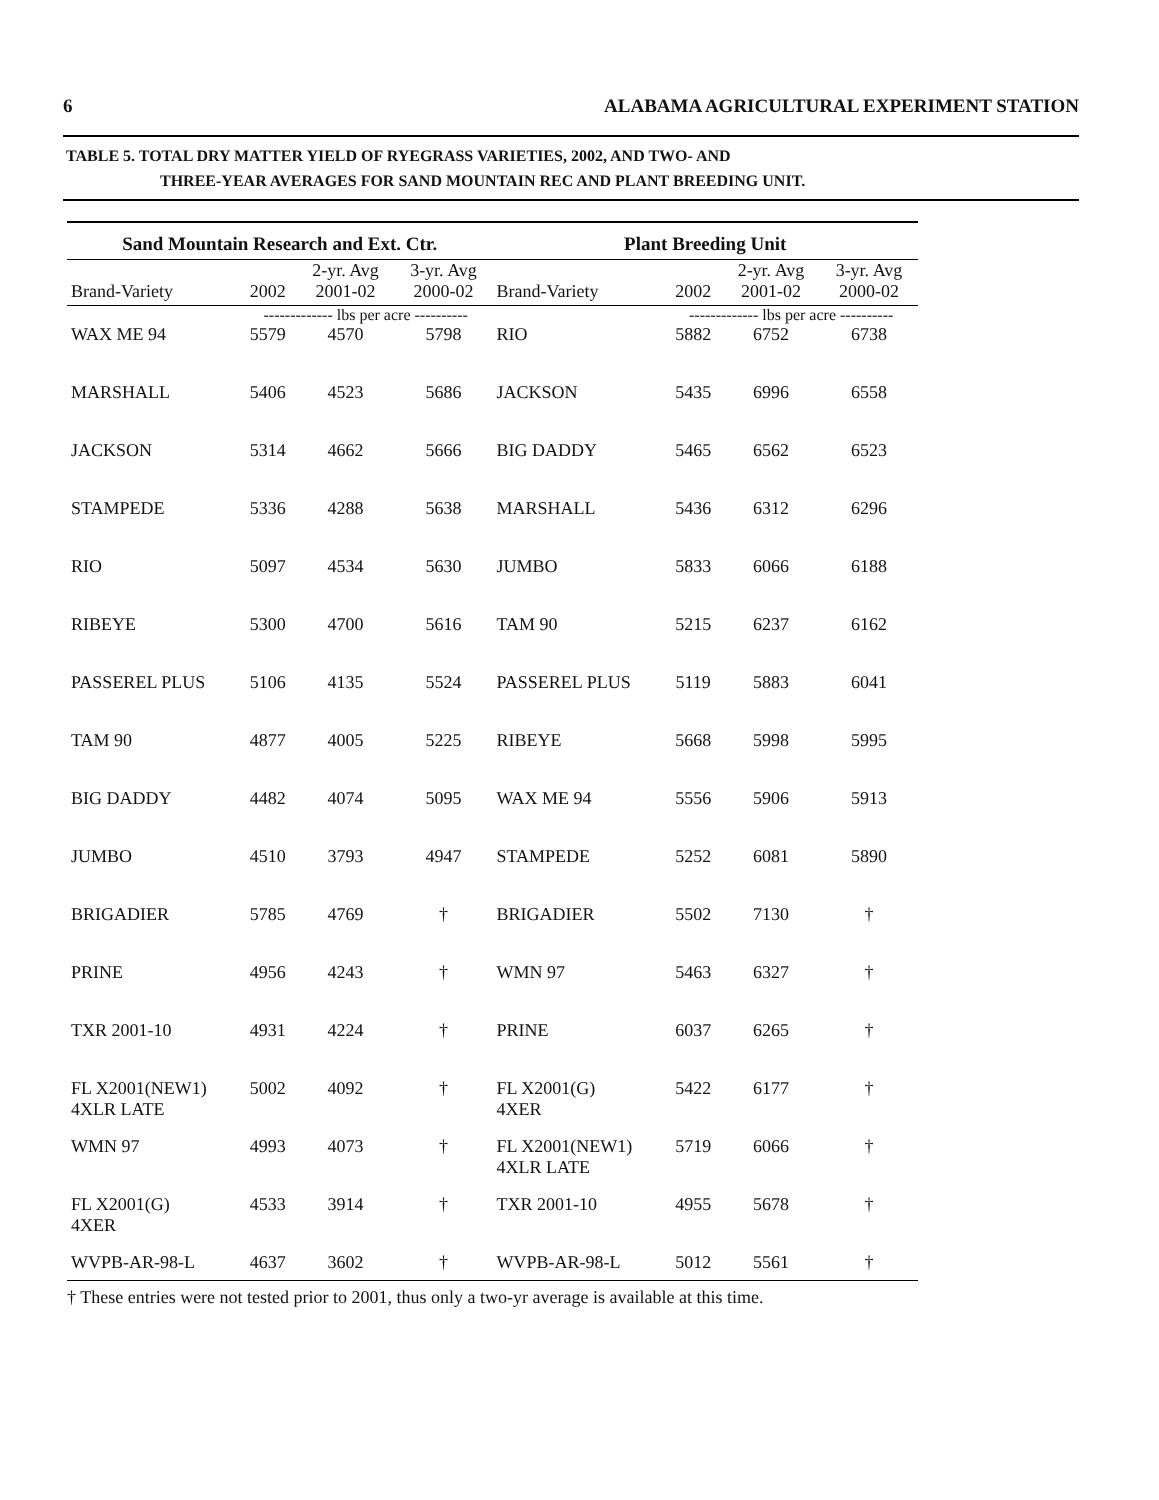6 ALABAMA AGRICULTURAL EXPERIMENT STATION
TABLE 5. TOTAL DRY MATTER YIELD OF RYEGRASS VARIETIES, 2002, AND TWO- AND
THREE-YEAR AVERAGES FOR SAND MOUNTAIN REC AND PLANT BREEDING UNIT.
| Sand Mountain Research and Ext. Ctr. | | | | Plant Breeding Unit | | | |
| --- | --- | --- | --- | --- | --- | --- | --- |
| | | 2-yr. Avg | 3-yr. Avg | | | 2-yr. Avg | 3-yr. Avg |
| Brand-Variety | 2002 | 2001-02 | 2000-02 | Brand-Variety | 2002 | 2001-02 | 2000-02 |
| | ------------- lbs per acre ---------- | | | | ------------- lbs per acre ---------- | | |
| WAX ME 94 | 5579 | 4570 | 5798 | RIO | 5882 | 6752 | 6738 |
| MARSHALL | 5406 | 4523 | 5686 | JACKSON | 5435 | 6996 | 6558 |
| JACKSON | 5314 | 4662 | 5666 | BIG DADDY | 5465 | 6562 | 6523 |
| STAMPEDE | 5336 | 4288 | 5638 | MARSHALL | 5436 | 6312 | 6296 |
| RIO | 5097 | 4534 | 5630 | JUMBO | 5833 | 6066 | 6188 |
| RIBEYE | 5300 | 4700 | 5616 | TAM 90 | 5215 | 6237 | 6162 |
| PASSEREL PLUS | 5106 | 4135 | 5524 | PASSEREL PLUS | 5119 | 5883 | 6041 |
| TAM 90 | 4877 | 4005 | 5225 | RIBEYE | 5668 | 5998 | 5995 |
| BIG DADDY | 4482 | 4074 | 5095 | WAX ME 94 | 5556 | 5906 | 5913 |
| JUMBO | 4510 | 3793 | 4947 | STAMPEDE | 5252 | 6081 | 5890 |
| BRIGADIER | 5785 | 4769 | † | BRIGADIER | 5502 | 7130 | † |
| PRINE | 4956 | 4243 | † | WMN 97 | 5463 | 6327 | † |
| TXR 2001-10 | 4931 | 4224 | † | PRINE | 6037 | 6265 | † |
| FL X2001(NEW1) 4XLR LATE | 5002 | 4092 | † | FL X2001(G) 4XER | 5422 | 6177 | † |
| WMN 97 | 4993 | 4073 | † | FL X2001(NEW1) 4XLR LATE | 5719 | 6066 | † |
| FL X2001(G) 4XER | 4533 | 3914 | † | TXR 2001-10 | 4955 | 5678 | † |
| WVPB-AR-98-L | 4637 | 3602 | † | WVPB-AR-98-L | 5012 | 5561 | † |
† These entries were not tested prior to 2001, thus only a two-yr average is available at this time.